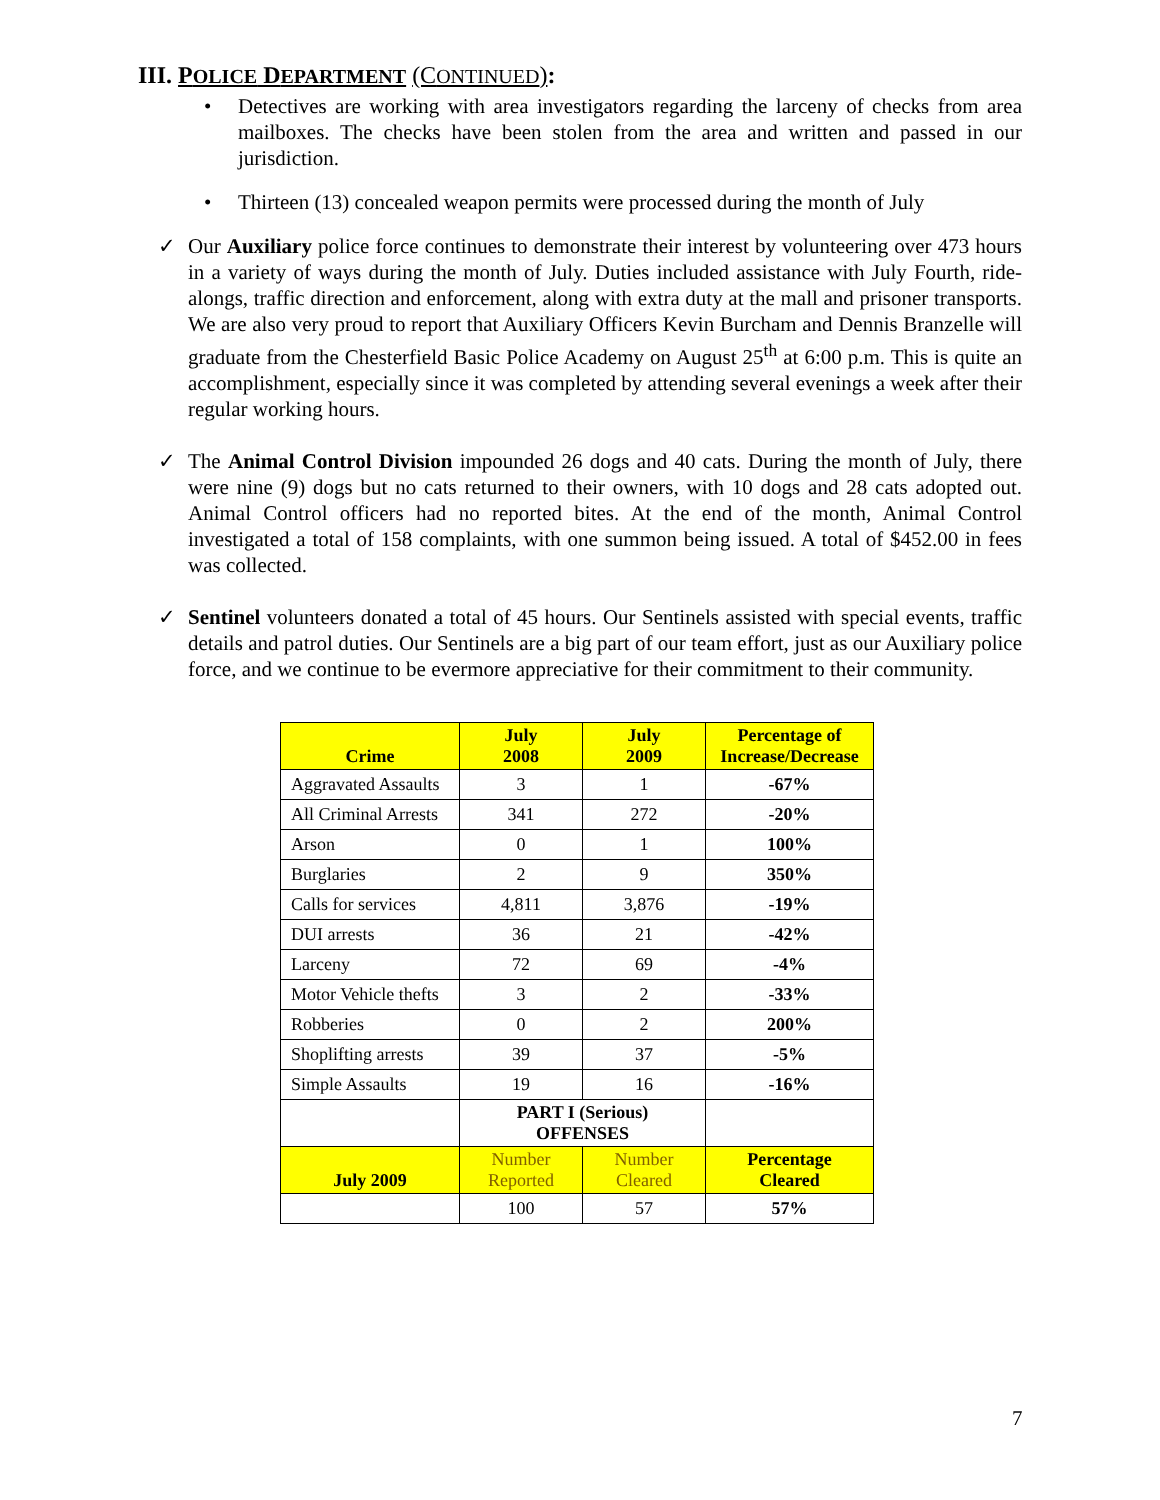III. POLICE DEPARTMENT (CONTINUED):
• Detectives are working with area investigators regarding the larceny of checks from area mailboxes. The checks have been stolen from the area and written and passed in our jurisdiction.
• Thirteen (13) concealed weapon permits were processed during the month of July
✓ Our Auxiliary police force continues to demonstrate their interest by volunteering over 473 hours in a variety of ways during the month of July. Duties included assistance with July Fourth, ride-alongs, traffic direction and enforcement, along with extra duty at the mall and prisoner transports. We are also very proud to report that Auxiliary Officers Kevin Burcham and Dennis Branzelle will graduate from the Chesterfield Basic Police Academy on August 25<sup>th</sup> at 6:00 p.m. This is quite an accomplishment, especially since it was completed by attending several evenings a week after their regular working hours.
✓ The Animal Control Division impounded 26 dogs and 40 cats. During the month of July, there were nine (9) dogs but no cats returned to their owners, with 10 dogs and 28 cats adopted out. Animal Control officers had no reported bites. At the end of the month, Animal Control investigated a total of 158 complaints, with one summon being issued. A total of $452.00 in fees was collected.
✓ Sentinel volunteers donated a total of 45 hours. Our Sentinels assisted with special events, traffic details and patrol duties. Our Sentinels are a big part of our team effort, just as our Auxiliary police force, and we continue to be evermore appreciative for their commitment to their community.
| Crime | July 2008 | July 2009 | Percentage of Increase/Decrease |
| --- | --- | --- | --- |
| Aggravated Assaults | 3 | 1 | -67% |
| All Criminal Arrests | 341 | 272 | -20% |
| Arson | 0 | 1 | 100% |
| Burglaries | 2 | 9 | 350% |
| Calls for services | 4,811 | 3,876 | -19% |
| DUI arrests | 36 | 21 | -42% |
| Larceny | 72 | 69 | -4% |
| Motor Vehicle thefts | 3 | 2 | -33% |
| Robberies | 0 | 2 | 200% |
| Shoplifting arrests | 39 | 37 | -5% |
| Simple Assaults | 19 | 16 | -16% |
| | PART I (Serious) OFFENSES | | |
| July 2009 | Number Reported | Number Cleared | Percentage Cleared |
| | 100 | 57 | 57% |
7